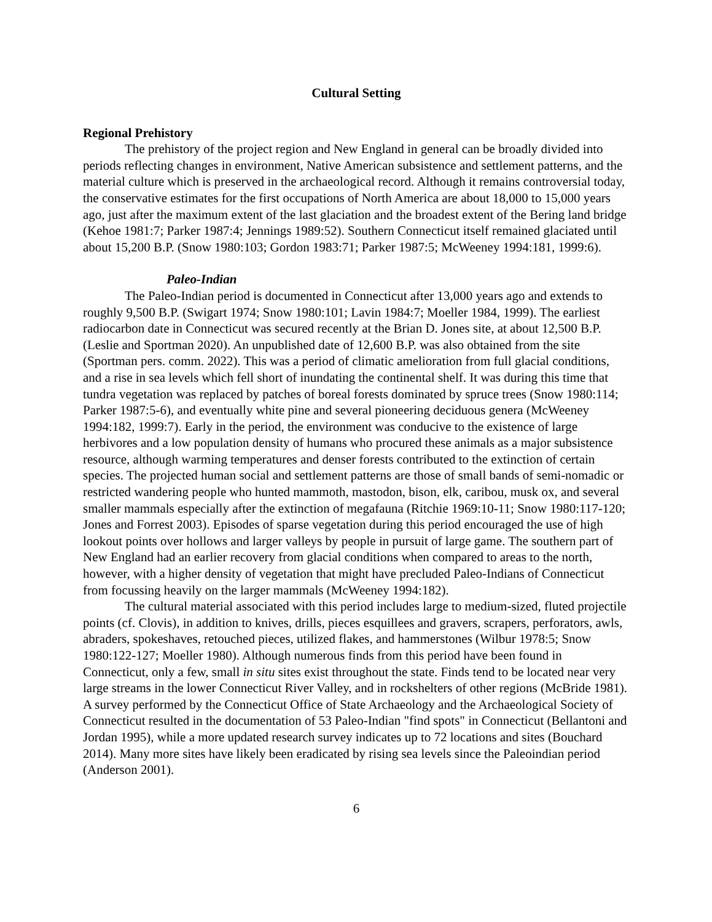Cultural Setting
Regional Prehistory
The prehistory of the project region and New England in general can be broadly divided into periods reflecting changes in environment, Native American subsistence and settlement patterns, and the material culture which is preserved in the archaeological record. Although it remains controversial today, the conservative estimates for the first occupations of North America are about 18,000 to 15,000 years ago, just after the maximum extent of the last glaciation and the broadest extent of the Bering land bridge (Kehoe 1981:7; Parker 1987:4; Jennings 1989:52). Southern Connecticut itself remained glaciated until about 15,200 B.P. (Snow 1980:103; Gordon 1983:71; Parker 1987:5; McWeeney 1994:181, 1999:6).
Paleo-Indian
The Paleo-Indian period is documented in Connecticut after 13,000 years ago and extends to roughly 9,500 B.P. (Swigart 1974; Snow 1980:101; Lavin 1984:7; Moeller 1984, 1999). The earliest radiocarbon date in Connecticut was secured recently at the Brian D. Jones site, at about 12,500 B.P. (Leslie and Sportman 2020). An unpublished date of 12,600 B.P. was also obtained from the site (Sportman pers. comm. 2022). This was a period of climatic amelioration from full glacial conditions, and a rise in sea levels which fell short of inundating the continental shelf. It was during this time that tundra vegetation was replaced by patches of boreal forests dominated by spruce trees (Snow 1980:114; Parker 1987:5-6), and eventually white pine and several pioneering deciduous genera (McWeeney 1994:182, 1999:7). Early in the period, the environment was conducive to the existence of large herbivores and a low population density of humans who procured these animals as a major subsistence resource, although warming temperatures and denser forests contributed to the extinction of certain species. The projected human social and settlement patterns are those of small bands of semi-nomadic or restricted wandering people who hunted mammoth, mastodon, bison, elk, caribou, musk ox, and several smaller mammals especially after the extinction of megafauna (Ritchie 1969:10-11; Snow 1980:117-120; Jones and Forrest 2003). Episodes of sparse vegetation during this period encouraged the use of high lookout points over hollows and larger valleys by people in pursuit of large game. The southern part of New England had an earlier recovery from glacial conditions when compared to areas to the north, however, with a higher density of vegetation that might have precluded Paleo-Indians of Connecticut from focussing heavily on the larger mammals (McWeeney 1994:182).
The cultural material associated with this period includes large to medium-sized, fluted projectile points (cf. Clovis), in addition to knives, drills, pieces esquillees and gravers, scrapers, perforators, awls, abraders, spokeshaves, retouched pieces, utilized flakes, and hammerstones (Wilbur 1978:5; Snow 1980:122-127; Moeller 1980). Although numerous finds from this period have been found in Connecticut, only a few, small in situ sites exist throughout the state. Finds tend to be located near very large streams in the lower Connecticut River Valley, and in rockshelters of other regions (McBride 1981). A survey performed by the Connecticut Office of State Archaeology and the Archaeological Society of Connecticut resulted in the documentation of 53 Paleo-Indian "find spots" in Connecticut (Bellantoni and Jordan 1995), while a more updated research survey indicates up to 72 locations and sites (Bouchard 2014). Many more sites have likely been eradicated by rising sea levels since the Paleoindian period (Anderson 2001).
6